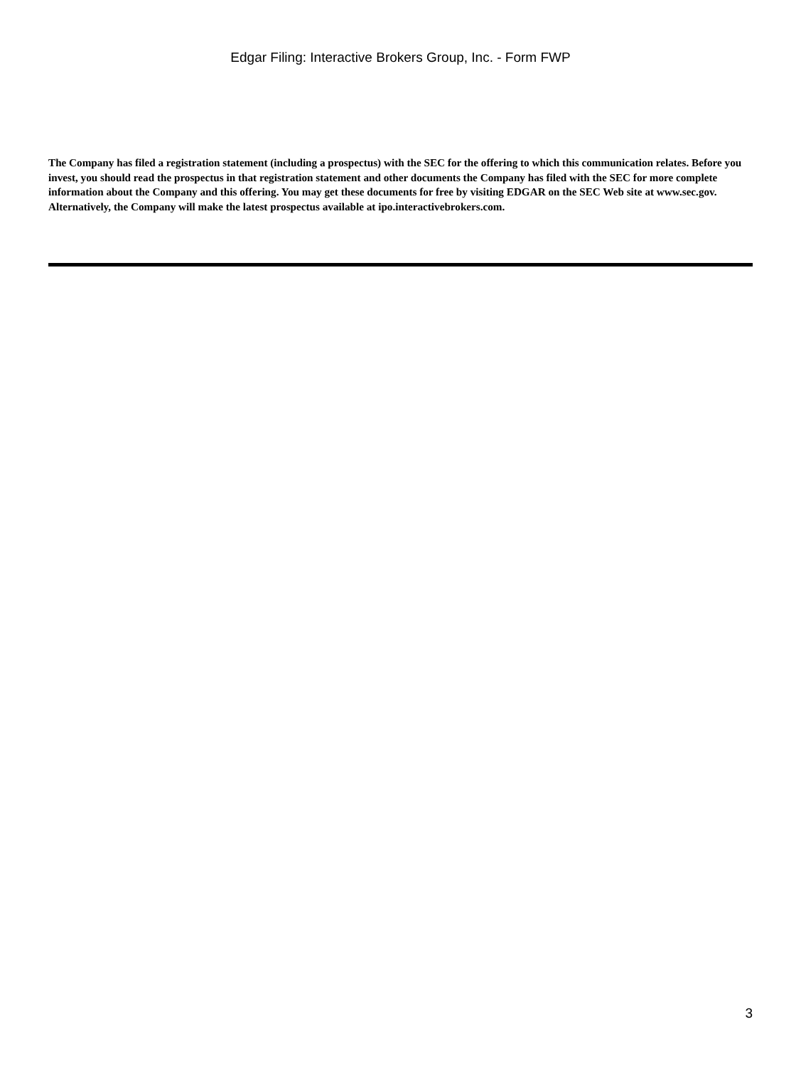Edgar Filing: Interactive Brokers Group, Inc. - Form FWP
The Company has filed a registration statement (including a prospectus) with the SEC for the offering to which this communication relates. Before you invest, you should read the prospectus in that registration statement and other documents the Company has filed with the SEC for more complete information about the Company and this offering. You may get these documents for free by visiting EDGAR on the SEC Web site at www.sec.gov. Alternatively, the Company will make the latest prospectus available at ipo.interactivebrokers.com.
3